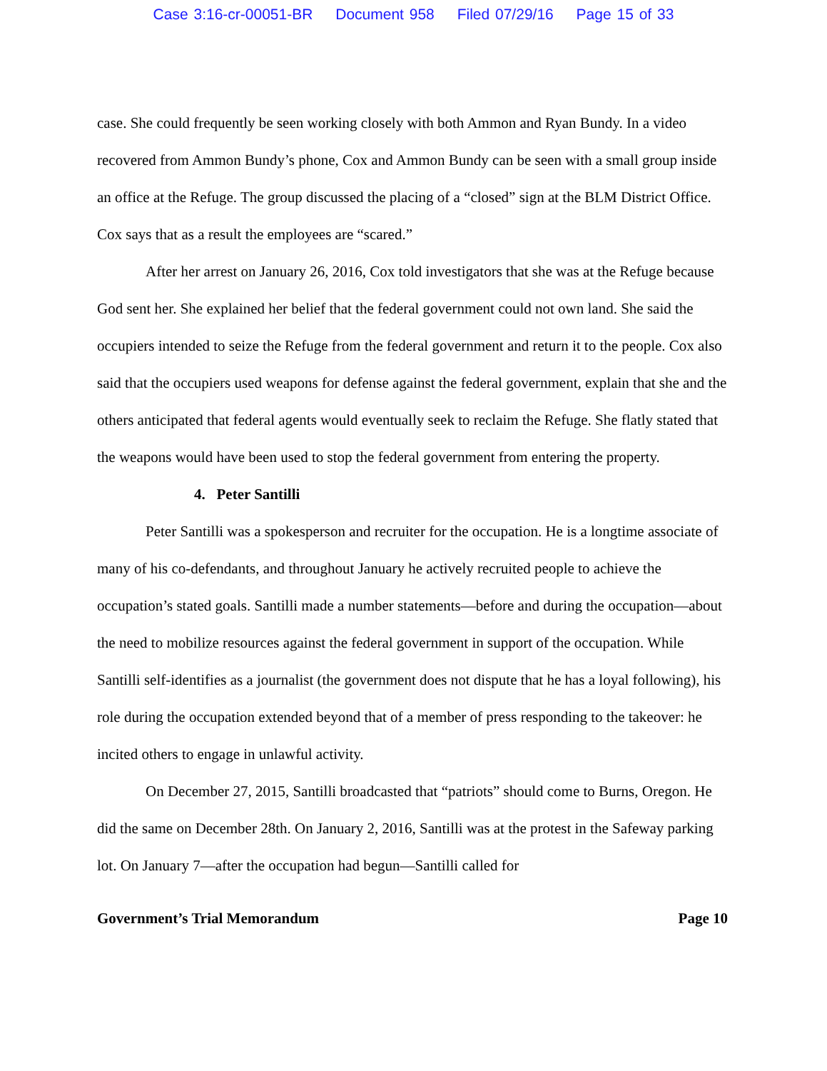Case 3:16-cr-00051-BR Document 958 Filed 07/29/16 Page 15 of 33
case. She could frequently be seen working closely with both Ammon and Ryan Bundy. In a video recovered from Ammon Bundy’s phone, Cox and Ammon Bundy can be seen with a small group inside an office at the Refuge. The group discussed the placing of a “closed” sign at the BLM District Office. Cox says that as a result the employees are “scared.”
After her arrest on January 26, 2016, Cox told investigators that she was at the Refuge because God sent her. She explained her belief that the federal government could not own land. She said the occupiers intended to seize the Refuge from the federal government and return it to the people. Cox also said that the occupiers used weapons for defense against the federal government, explain that she and the others anticipated that federal agents would eventually seek to reclaim the Refuge. She flatly stated that the weapons would have been used to stop the federal government from entering the property.
4. Peter Santilli
Peter Santilli was a spokesperson and recruiter for the occupation. He is a longtime associate of many of his co-defendants, and throughout January he actively recruited people to achieve the occupation’s stated goals. Santilli made a number statements—before and during the occupation—about the need to mobilize resources against the federal government in support of the occupation. While Santilli self-identifies as a journalist (the government does not dispute that he has a loyal following), his role during the occupation extended beyond that of a member of press responding to the takeover: he incited others to engage in unlawful activity.
On December 27, 2015, Santilli broadcasted that “patriots” should come to Burns, Oregon. He did the same on December 28th. On January 2, 2016, Santilli was at the protest in the Safeway parking lot. On January 7—after the occupation had begun—Santilli called for
Government’s Trial Memorandum Page 10